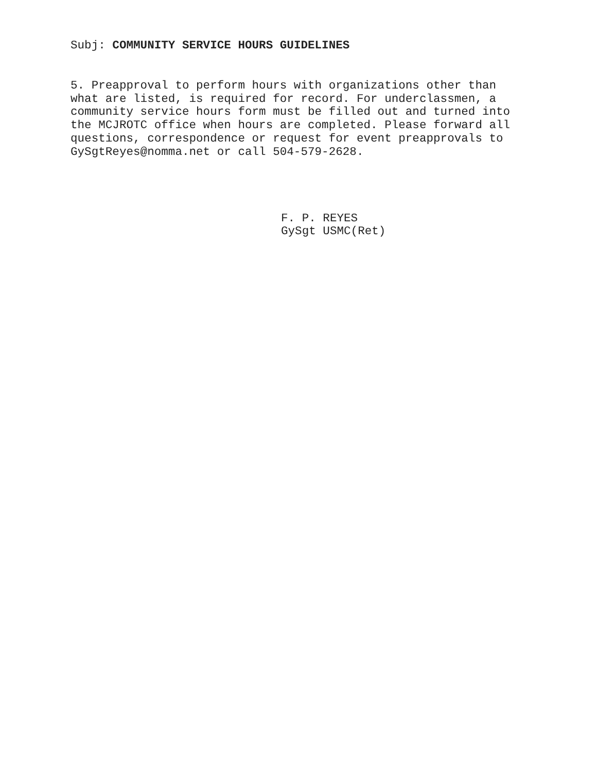Subj: COMMUNITY SERVICE HOURS GUIDELINES
5. Preapproval to perform hours with organizations other than what are listed, is required for record. For underclassmen, a community service hours form must be filled out and turned into the MCJROTC office when hours are completed. Please forward all questions, correspondence or request for event preapprovals to GySgtReyes@nomma.net or call 504-579-2628.
F. P. REYES
GySgt USMC(Ret)